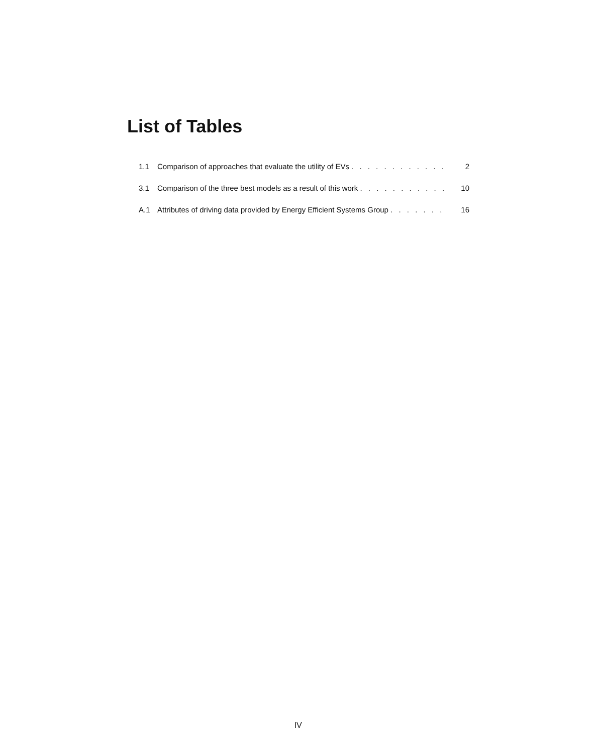List of Tables
1.1 Comparison of approaches that evaluate the utility of EVs . . . . . . . . . . . . . . 2
3.1 Comparison of the three best models as a result of this work . . . . . . . . . . . . 10
A.1 Attributes of driving data provided by Energy Efficient Systems Group . . . . . . . 16
IV